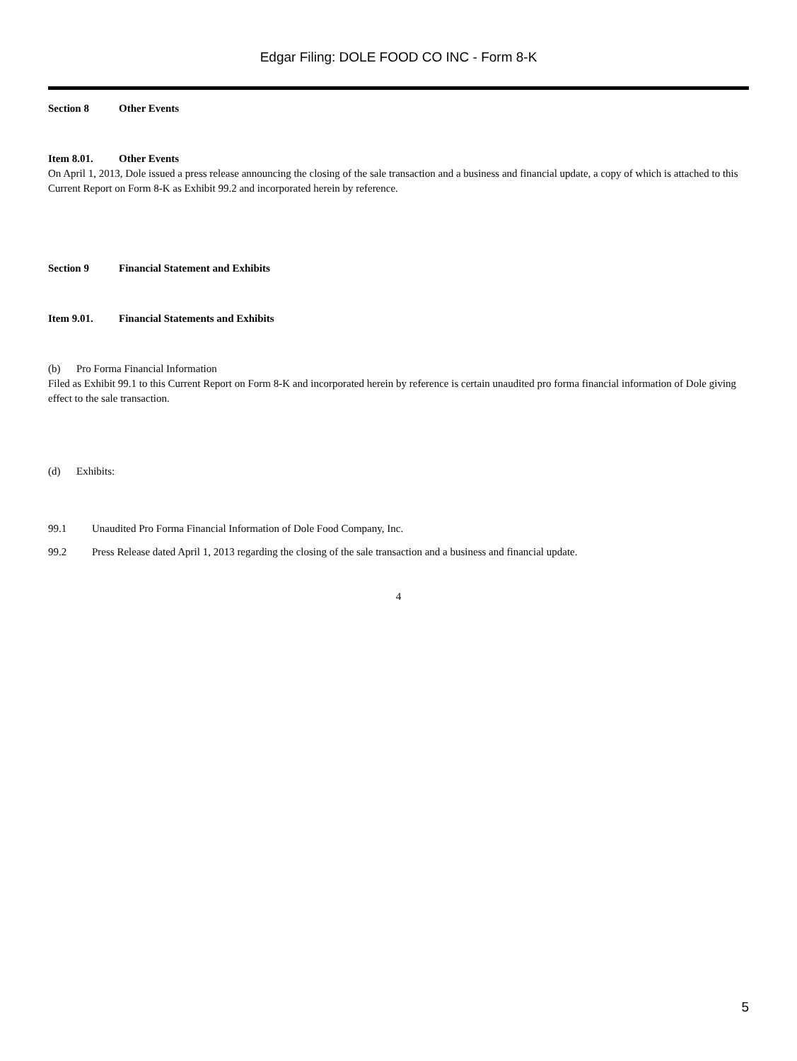Edgar Filing: DOLE FOOD CO INC - Form 8-K
Section 8 Other Events
Item 8.01. Other Events
On April 1, 2013, Dole issued a press release announcing the closing of the sale transaction and a business and financial update, a copy of which is attached to this Current Report on Form 8-K as Exhibit 99.2 and incorporated herein by reference.
Section 9 Financial Statement and Exhibits
Item 9.01. Financial Statements and Exhibits
(b) Pro Forma Financial Information
Filed as Exhibit 99.1 to this Current Report on Form 8-K and incorporated herein by reference is certain unaudited pro forma financial information of Dole giving effect to the sale transaction.
(d) Exhibits:
99.1 Unaudited Pro Forma Financial Information of Dole Food Company, Inc.
99.2 Press Release dated April 1, 2013 regarding the closing of the sale transaction and a business and financial update.
4
5